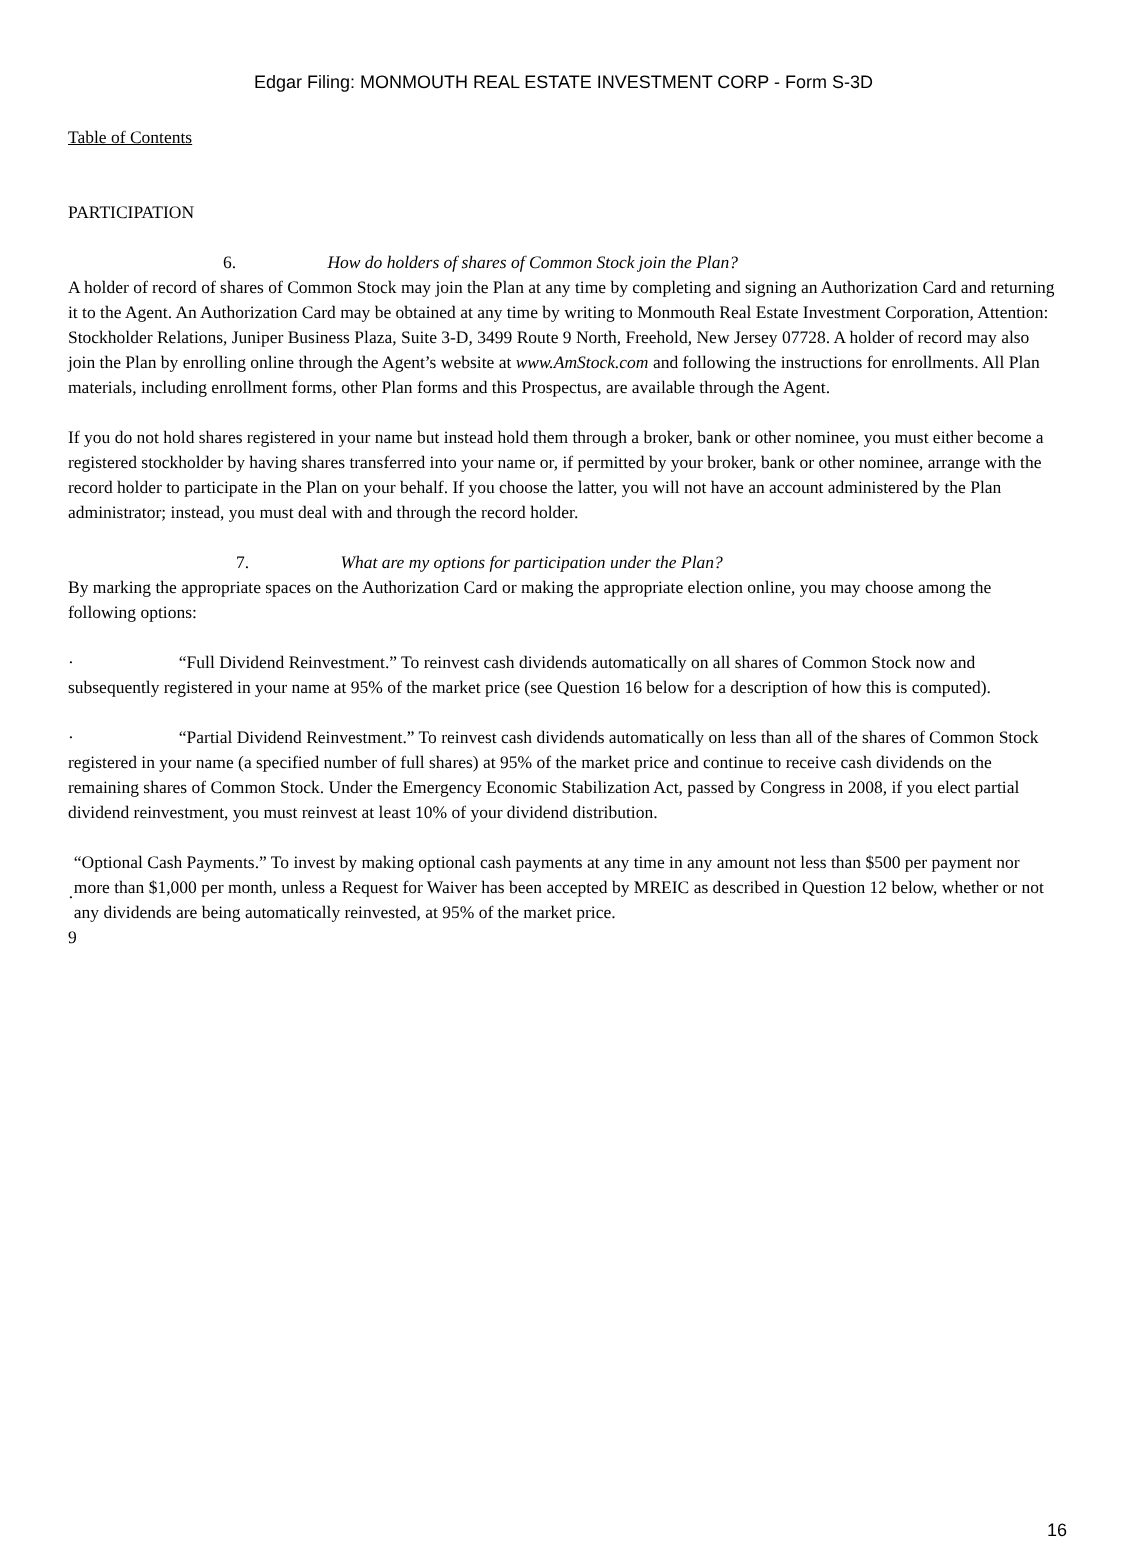Edgar Filing: MONMOUTH REAL ESTATE INVESTMENT CORP - Form S-3D
Table of Contents
PARTICIPATION
6. How do holders of shares of Common Stock join the Plan?
A holder of record of shares of Common Stock may join the Plan at any time by completing and signing an Authorization Card and returning it to the Agent. An Authorization Card may be obtained at any time by writing to Monmouth Real Estate Investment Corporation, Attention: Stockholder Relations, Juniper Business Plaza, Suite 3-D, 3499 Route 9 North, Freehold, New Jersey 07728. A holder of record may also join the Plan by enrolling online through the Agent’s website at www.AmStock.com and following the instructions for enrollments. All Plan materials, including enrollment forms, other Plan forms and this Prospectus, are available through the Agent.
If you do not hold shares registered in your name but instead hold them through a broker, bank or other nominee, you must either become a registered stockholder by having shares transferred into your name or, if permitted by your broker, bank or other nominee, arrange with the record holder to participate in the Plan on your behalf. If you choose the latter, you will not have an account administered by the Plan administrator; instead, you must deal with and through the record holder.
7. What are my options for participation under the Plan?
By marking the appropriate spaces on the Authorization Card or making the appropriate election online, you may choose among the following options:
· “Full Dividend Reinvestment.” To reinvest cash dividends automatically on all shares of Common Stock now and subsequently registered in your name at 95% of the market price (see Question 16 below for a description of how this is computed).
· “Partial Dividend Reinvestment.” To reinvest cash dividends automatically on less than all of the shares of Common Stock registered in your name (a specified number of full shares) at 95% of the market price and continue to receive cash dividends on the remaining shares of Common Stock. Under the Emergency Economic Stabilization Act, passed by Congress in 2008, if you elect partial dividend reinvestment, you must reinvest at least 10% of your dividend distribution.
·
“Optional Cash Payments.” To invest by making optional cash payments at any time in any amount not less than $500 per payment nor more than $1,000 per month, unless a Request for Waiver has been accepted by MREIC as described in Question 12 below, whether or not any dividends are being automatically reinvested, at 95% of the market price.
9
16